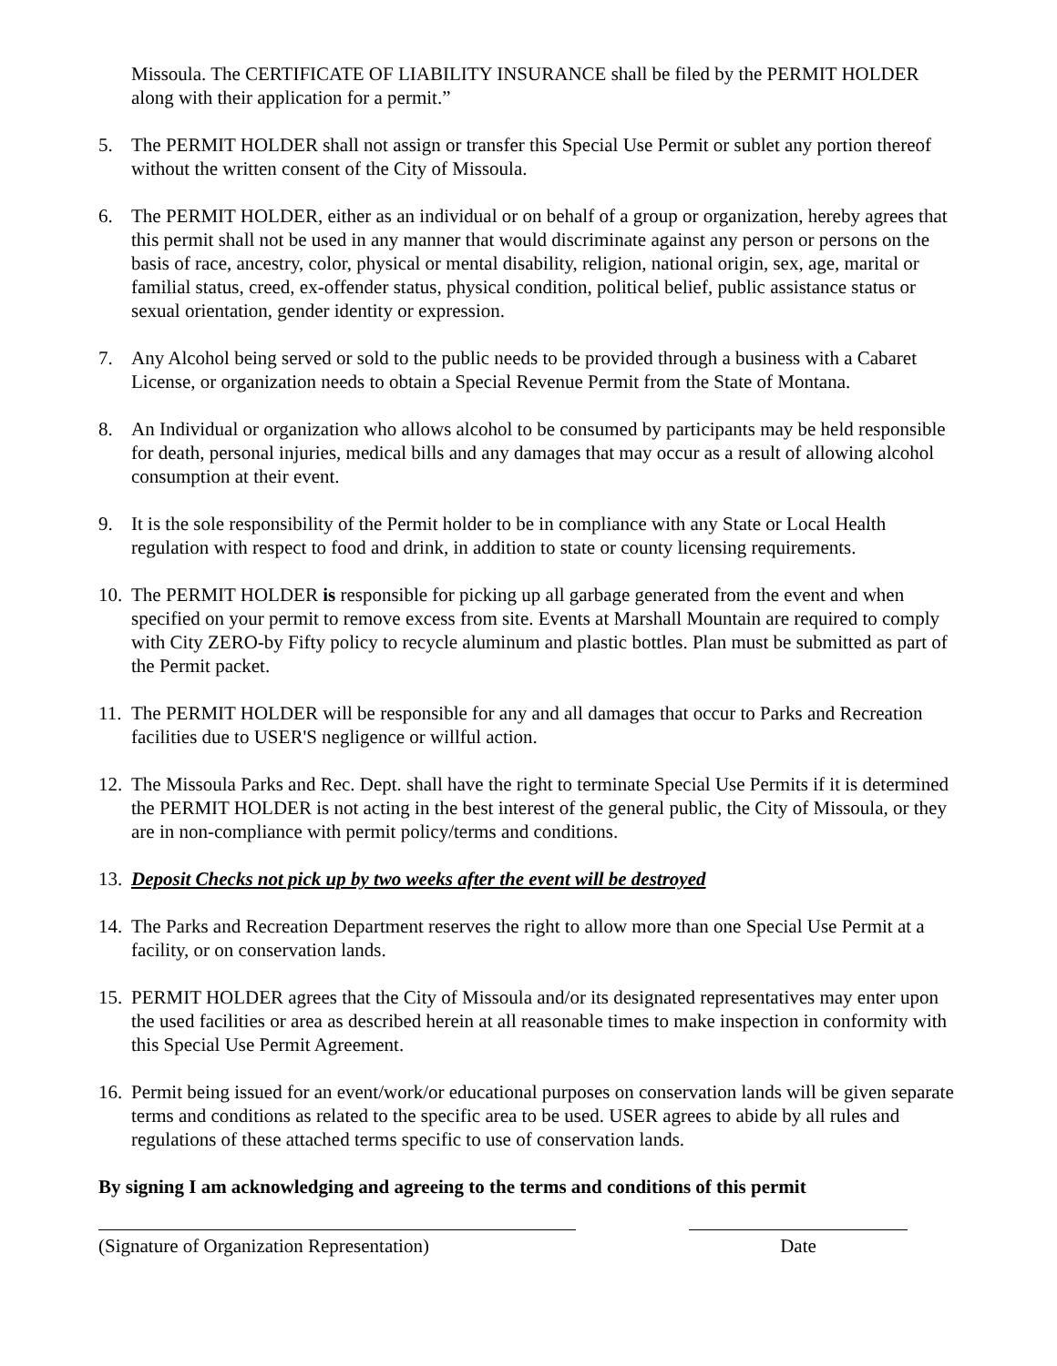Missoula. The CERTIFICATE OF LIABILITY INSURANCE shall be filed by the PERMIT HOLDER along with their application for a permit.”
5. The PERMIT HOLDER shall not assign or transfer this Special Use Permit or sublet any portion thereof without the written consent of the City of Missoula.
6. The PERMIT HOLDER, either as an individual or on behalf of a group or organization, hereby agrees that this permit shall not be used in any manner that would discriminate against any person or persons on the basis of race, ancestry, color, physical or mental disability, religion, national origin, sex, age, marital or familial status, creed, ex-offender status, physical condition, political belief, public assistance status or sexual orientation, gender identity or expression.
7. Any Alcohol being served or sold to the public needs to be provided through a business with a Cabaret License, or organization needs to obtain a Special Revenue Permit from the State of Montana.
8. An Individual or organization who allows alcohol to be consumed by participants may be held responsible for death, personal injuries, medical bills and any damages that may occur as a result of allowing alcohol consumption at their event.
9. It is the sole responsibility of the Permit holder to be in compliance with any State or Local Health regulation with respect to food and drink, in addition to state or county licensing requirements.
10. The PERMIT HOLDER is responsible for picking up all garbage generated from the event and when specified on your permit to remove excess from site. Events at Marshall Mountain are required to comply with City ZERO-by Fifty policy to recycle aluminum and plastic bottles. Plan must be submitted as part of the Permit packet.
11. The PERMIT HOLDER will be responsible for any and all damages that occur to Parks and Recreation facilities due to USER'S negligence or willful action.
12. The Missoula Parks and Rec. Dept. shall have the right to terminate Special Use Permits if it is determined the PERMIT HOLDER is not acting in the best interest of the general public, the City of Missoula, or they are in non-compliance with permit policy/terms and conditions.
13. Deposit Checks not pick up by two weeks after the event will be destroyed
14. The Parks and Recreation Department reserves the right to allow more than one Special Use Permit at a facility, or on conservation lands.
15. PERMIT HOLDER agrees that the City of Missoula and/or its designated representatives may enter upon the used facilities or area as described herein at all reasonable times to make inspection in conformity with this Special Use Permit Agreement.
16. Permit being issued for an event/work/or educational purposes on conservation lands will be given separate terms and conditions as related to the specific area to be used. USER agrees to abide by all rules and regulations of these attached terms specific to use of conservation lands.
By signing I am acknowledging and agreeing to the terms and conditions of this permit
(Signature of Organization Representation)
Date